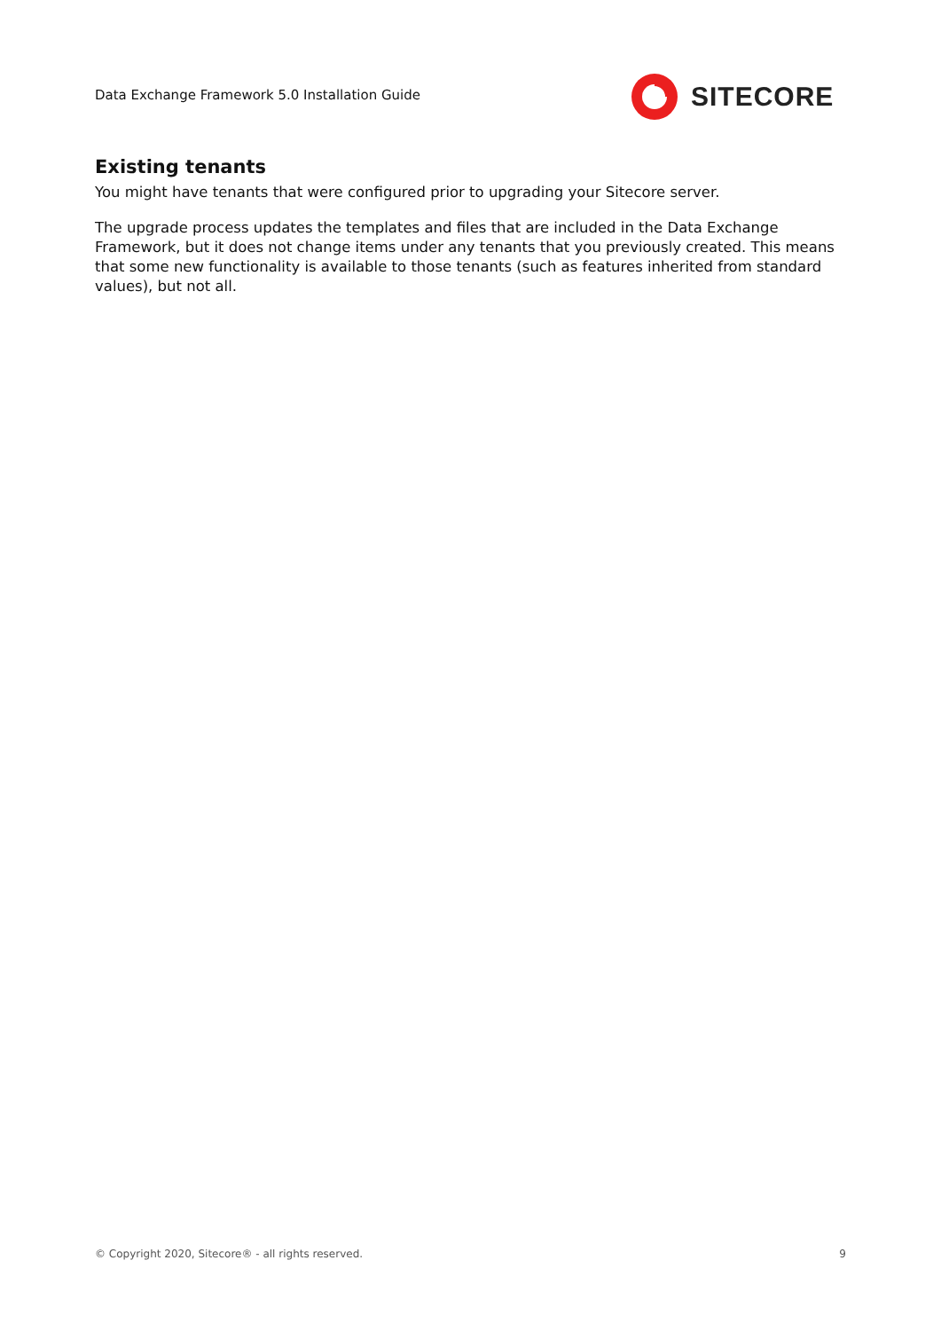Data Exchange Framework 5.0 Installation Guide
SITECORE
Existing tenants
You might have tenants that were configured prior to upgrading your Sitecore server.
The upgrade process updates the templates and files that are included in the Data Exchange Framework, but it does not change items under any tenants that you previously created. This means that some new functionality is available to those tenants (such as features inherited from standard values), but not all.
© Copyright 2020, Sitecore® - all rights reserved. 9